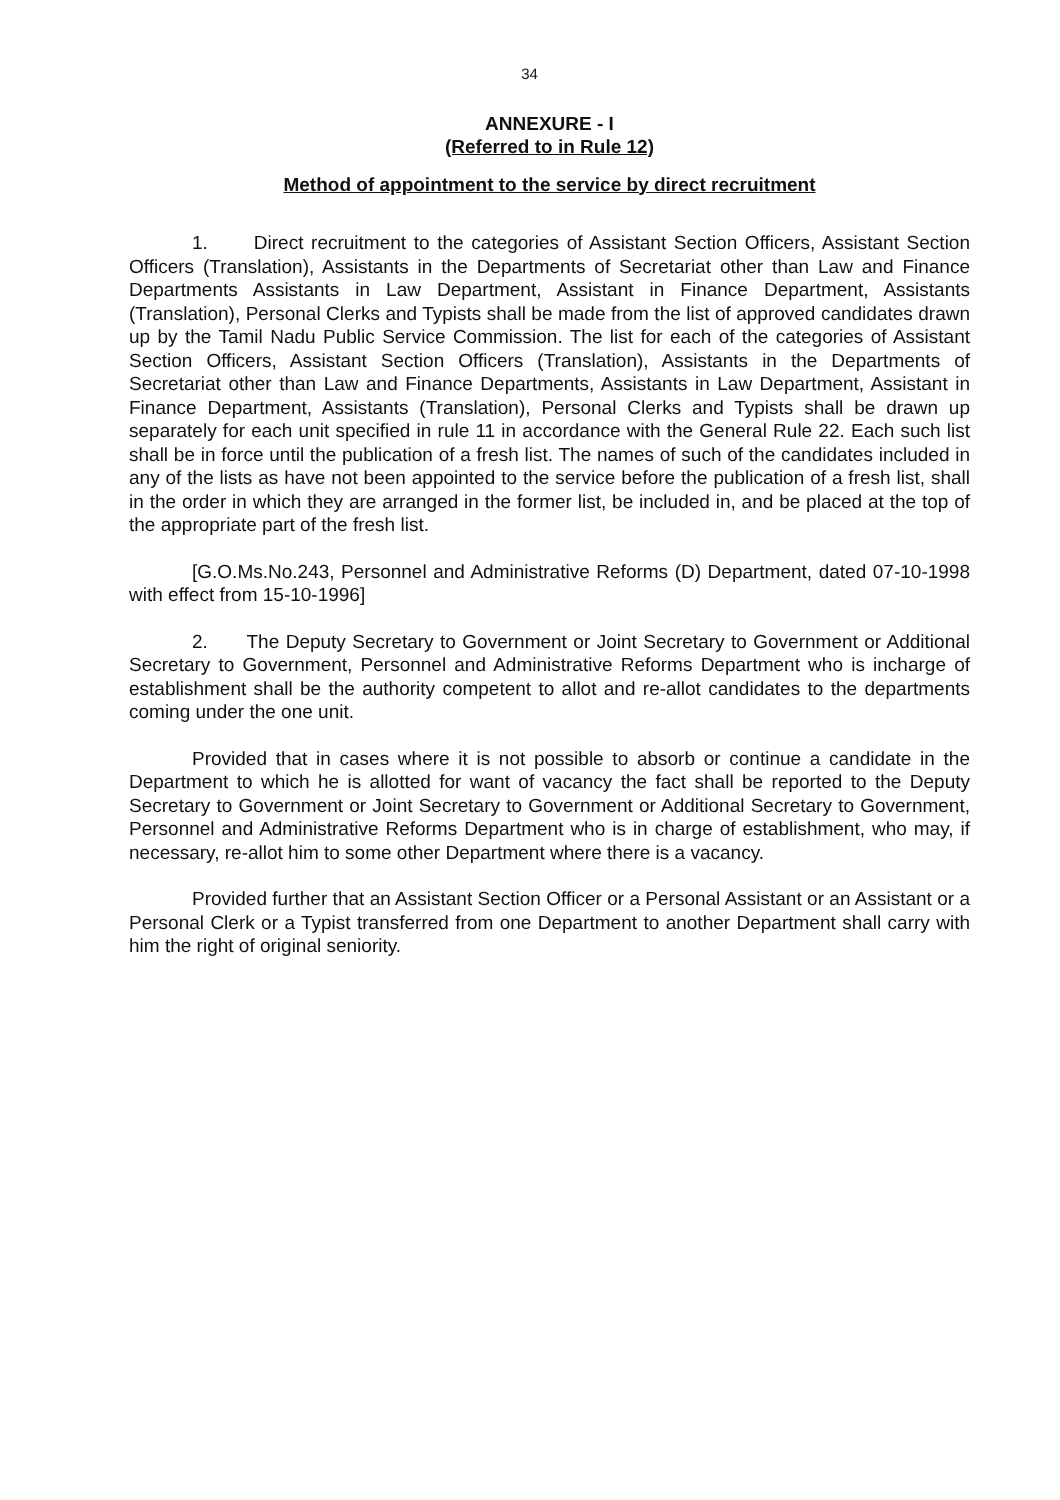34
ANNEXURE - I
(Referred to in Rule 12)
Method of appointment to the service by direct recruitment
1. Direct recruitment to the categories of Assistant Section Officers, Assistant Section Officers (Translation), Assistants in the Departments of Secretariat other than Law and Finance Departments Assistants in Law Department, Assistant in Finance Department, Assistants (Translation), Personal Clerks and Typists shall be made from the list of approved candidates drawn up by the Tamil Nadu Public Service Commission. The list for each of the categories of Assistant Section Officers, Assistant Section Officers (Translation), Assistants in the Departments of Secretariat other than Law and Finance Departments, Assistants in Law Department, Assistant in Finance Department, Assistants (Translation), Personal Clerks and Typists shall be drawn up separately for each unit specified in rule 11 in accordance with the General Rule 22. Each such list shall be in force until the publication of a fresh list. The names of such of the candidates included in any of the lists as have not been appointed to the service before the publication of a fresh list, shall in the order in which they are arranged in the former list, be included in, and be placed at the top of the appropriate part of the fresh list.
[G.O.Ms.No.243, Personnel and Administrative Reforms (D) Department, dated 07-10-1998 with effect from 15-10-1996]
2. The Deputy Secretary to Government or Joint Secretary to Government or Additional Secretary to Government, Personnel and Administrative Reforms Department who is incharge of establishment shall be the authority competent to allot and re-allot candidates to the departments coming under the one unit.
Provided that in cases where it is not possible to absorb or continue a candidate in the Department to which he is allotted for want of vacancy the fact shall be reported to the Deputy Secretary to Government or Joint Secretary to Government or Additional Secretary to Government, Personnel and Administrative Reforms Department who is in charge of establishment, who may, if necessary, re-allot him to some other Department where there is a vacancy.
Provided further that an Assistant Section Officer or a Personal Assistant or an Assistant or a Personal Clerk or a Typist transferred from one Department to another Department shall carry with him the right of original seniority.